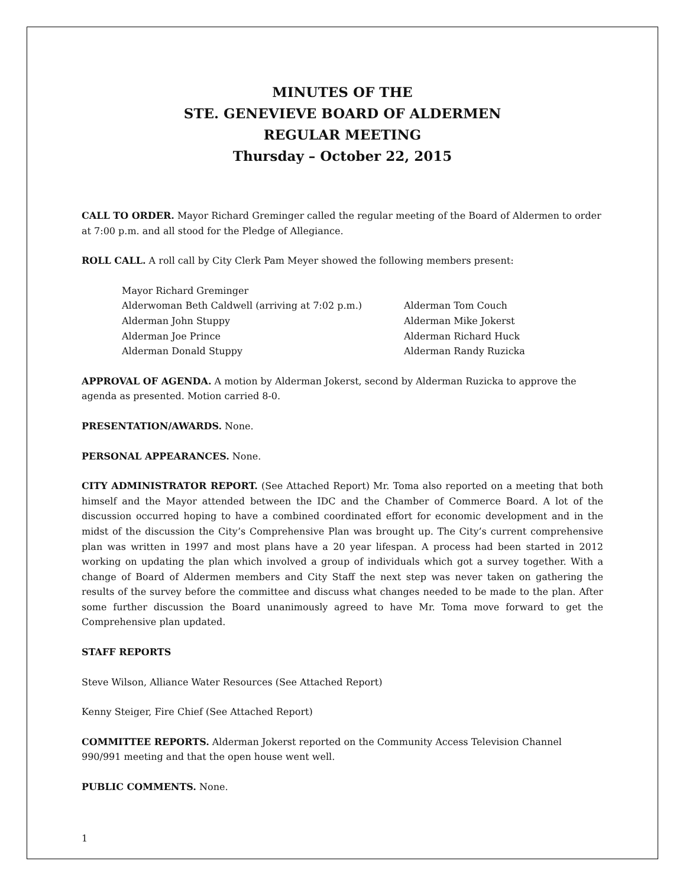MINUTES OF THE
STE. GENEVIEVE BOARD OF ALDERMEN
REGULAR MEETING
Thursday – October 22, 2015
CALL TO ORDER. Mayor Richard Greminger called the regular meeting of the Board of Aldermen to order at 7:00 p.m. and all stood for the Pledge of Allegiance.
ROLL CALL. A roll call by City Clerk Pam Meyer showed the following members present:
Mayor Richard Greminger
Alderwoman Beth Caldwell (arriving at 7:02 p.m.) Alderman Tom Couch
Alderman John Stuppy Alderman Mike Jokerst
Alderman Joe Prince Alderman Richard Huck
Alderman Donald Stuppy Alderman Randy Ruzicka
APPROVAL OF AGENDA. A motion by Alderman Jokerst, second by Alderman Ruzicka to approve the agenda as presented. Motion carried 8-0.
PRESENTATION/AWARDS. None.
PERSONAL APPEARANCES. None.
CITY ADMINISTRATOR REPORT. (See Attached Report) Mr. Toma also reported on a meeting that both himself and the Mayor attended between the IDC and the Chamber of Commerce Board. A lot of the discussion occurred hoping to have a combined coordinated effort for economic development and in the midst of the discussion the City’s Comprehensive Plan was brought up. The City’s current comprehensive plan was written in 1997 and most plans have a 20 year lifespan. A process had been started in 2012 working on updating the plan which involved a group of individuals which got a survey together. With a change of Board of Aldermen members and City Staff the next step was never taken on gathering the results of the survey before the committee and discuss what changes needed to be made to the plan. After some further discussion the Board unanimously agreed to have Mr. Toma move forward to get the Comprehensive plan updated.
STAFF REPORTS
Steve Wilson, Alliance Water Resources (See Attached Report)
Kenny Steiger, Fire Chief (See Attached Report)
COMMITTEE REPORTS. Alderman Jokerst reported on the Community Access Television Channel 990/991 meeting and that the open house went well.
PUBLIC COMMENTS. None.
1